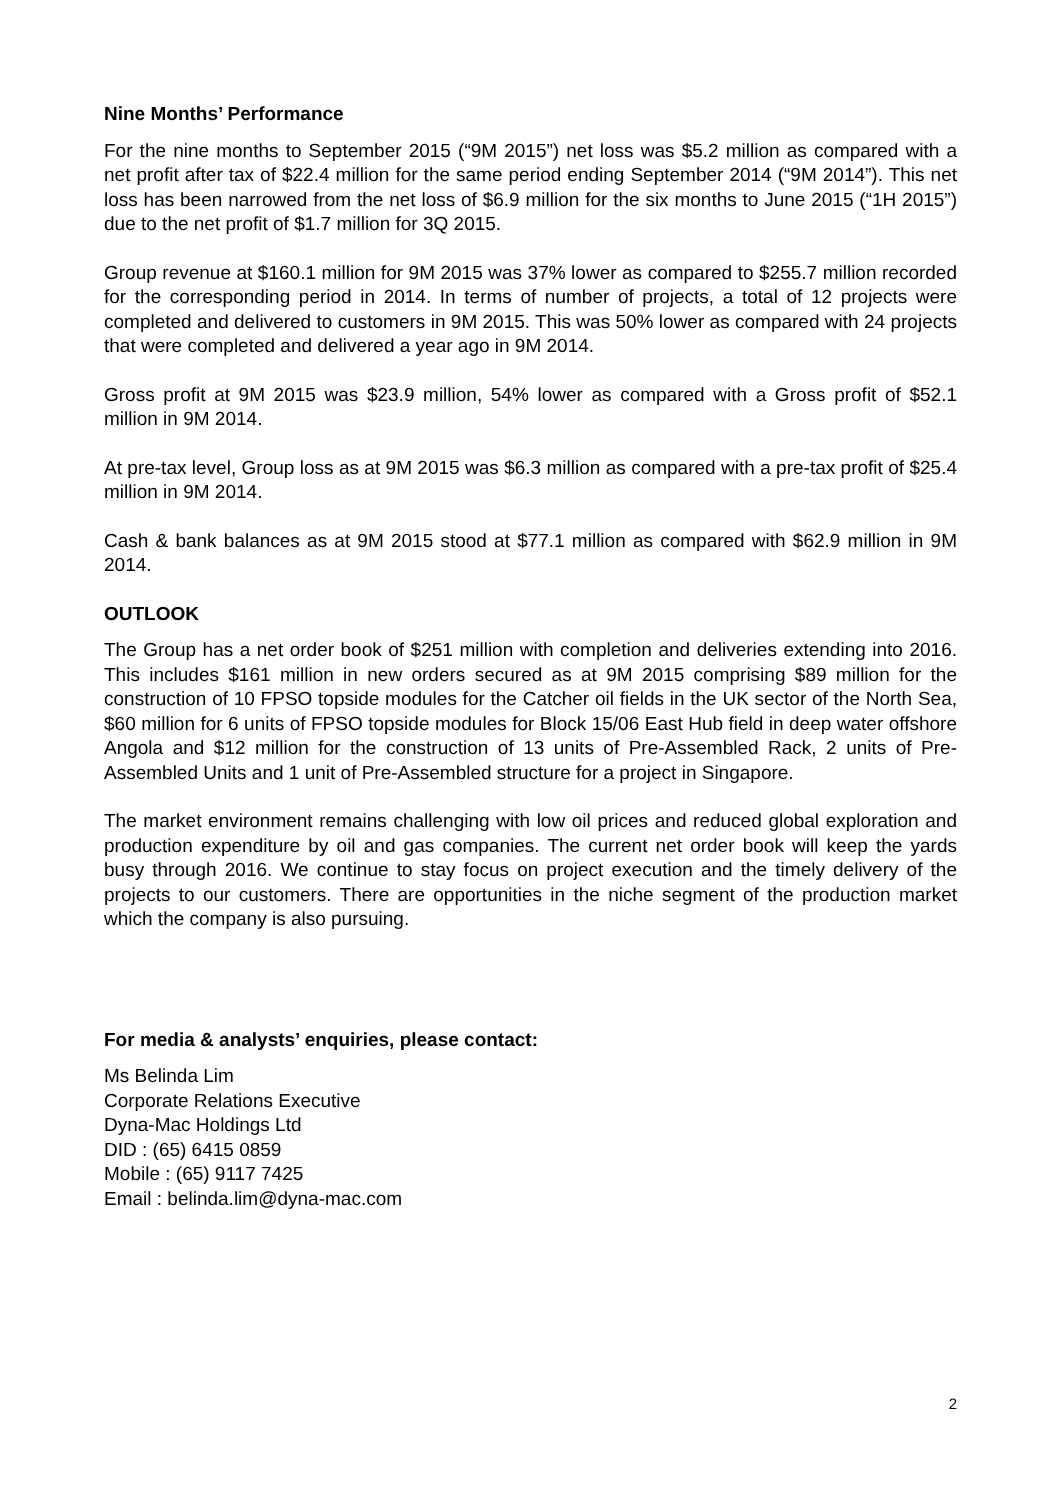Nine Months’ Performance
For the nine months to September 2015 (“9M 2015”) net loss was $5.2 million as compared with a net profit after tax of $22.4 million for the same period ending September 2014 (“9M 2014”). This net loss has been narrowed from the net loss of $6.9 million for the six months to June 2015 (“1H 2015”) due to the net profit of $1.7 million for 3Q 2015.
Group revenue at $160.1 million for 9M 2015 was 37% lower as compared to $255.7 million recorded for the corresponding period in 2014. In terms of number of projects, a total of 12 projects were completed and delivered to customers in 9M 2015. This was 50% lower as compared with 24 projects that were completed and delivered a year ago in 9M 2014.
Gross profit at 9M 2015 was $23.9 million, 54% lower as compared with a Gross profit of $52.1 million in 9M 2014.
At pre-tax level, Group loss as at 9M 2015 was $6.3 million as compared with a pre-tax profit of $25.4 million in 9M 2014.
Cash & bank balances as at 9M 2015 stood at $77.1 million as compared with $62.9 million in 9M 2014.
OUTLOOK
The Group has a net order book of $251 million with completion and deliveries extending into 2016. This includes $161 million in new orders secured as at 9M 2015 comprising $89 million for the construction of 10 FPSO topside modules for the Catcher oil fields in the UK sector of the North Sea, $60 million for 6 units of FPSO topside modules for Block 15/06 East Hub field in deep water offshore Angola and $12 million for the construction of 13 units of Pre-Assembled Rack, 2 units of Pre-Assembled Units and 1 unit of Pre-Assembled structure for a project in Singapore.
The market environment remains challenging with low oil prices and reduced global exploration and production expenditure by oil and gas companies. The current net order book will keep the yards busy through 2016. We continue to stay focus on project execution and the timely delivery of the projects to our customers. There are opportunities in the niche segment of the production market which the company is also pursuing.
For media & analysts’ enquiries, please contact:
Ms Belinda Lim
Corporate Relations Executive
Dyna-Mac Holdings Ltd
DID : (65) 6415 0859
Mobile : (65) 9117 7425
Email : belinda.lim@dyna-mac.com
2